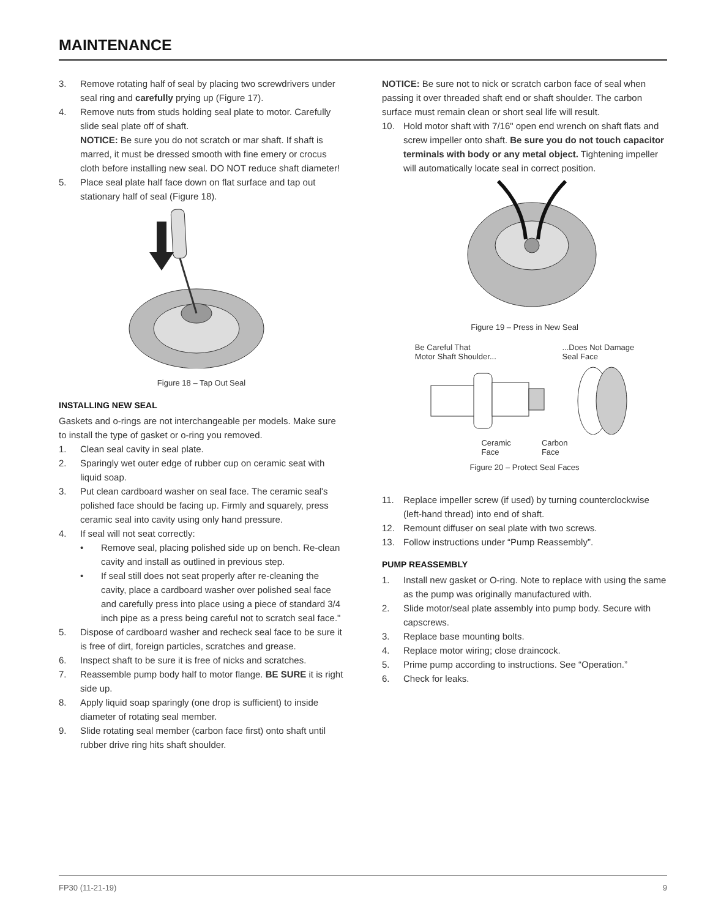MAINTENANCE
3. Remove rotating half of seal by placing two screwdrivers under seal ring and carefully prying up (Figure 17).
4. Remove nuts from studs holding seal plate to motor. Carefully slide seal plate off of shaft.
NOTICE: Be sure you do not scratch or mar shaft. If shaft is marred, it must be dressed smooth with fine emery or crocus cloth before installing new seal. DO NOT reduce shaft diameter!
5. Place seal plate half face down on flat surface and tap out stationary half of seal (Figure 18).
Figure 18 – Tap Out Seal
INSTALLING NEW SEAL
Gaskets and o-rings are not interchangeable per models. Make sure to install the type of gasket or o-ring you removed.
1. Clean seal cavity in seal plate.
2. Sparingly wet outer edge of rubber cup on ceramic seat with liquid soap.
3. Put clean cardboard washer on seal face. The ceramic seal's polished face should be facing up. Firmly and squarely, press ceramic seal into cavity using only hand pressure.
4. If seal will not seat correctly:
• Remove seal, placing polished side up on bench. Re-clean cavity and install as outlined in previous step.
• If seal still does not seat properly after re-cleaning the cavity, place a cardboard washer over polished seal face and carefully press into place using a piece of standard 3/4 inch pipe as a press being careful not to scratch seal face."
5. Dispose of cardboard washer and recheck seal face to be sure it is free of dirt, foreign particles, scratches and grease.
6. Inspect shaft to be sure it is free of nicks and scratches.
7. Reassemble pump body half to motor flange. BE SURE it is right side up.
8. Apply liquid soap sparingly (one drop is sufficient) to inside diameter of rotating seal member.
9. Slide rotating seal member (carbon face first) onto shaft until rubber drive ring hits shaft shoulder.
NOTICE: Be sure not to nick or scratch carbon face of seal when passing it over threaded shaft end or shaft shoulder. The carbon surface must remain clean or short seal life will result.
10. Hold motor shaft with 7/16" open end wrench on shaft flats and screw impeller onto shaft. Be sure you do not touch capacitor terminals with body or any metal object. Tightening impeller will automatically locate seal in correct position.
Figure 19 – Press in New Seal
Be Careful That
Motor Shaft Shoulder... ...Does Not Damage
Seal Face
Ceramic
Face Carbon
Face
Figure 20 – Protect Seal Faces
11. Replace impeller screw (if used) by turning counterclockwise (left-hand thread) into end of shaft.
12. Remount diffuser on seal plate with two screws.
13. Follow instructions under “Pump Reassembly”.
PUMP REASSEMBLY
1. Install new gasket or O-ring. Note to replace with using the same as the pump was originally manufactured with.
2. Slide motor/seal plate assembly into pump body. Secure with capscrews.
3. Replace base mounting bolts.
4. Replace motor wiring; close draincock.
5. Prime pump according to instructions. See “Operation.”
6. Check for leaks.
FP30 (11-21-19) 9